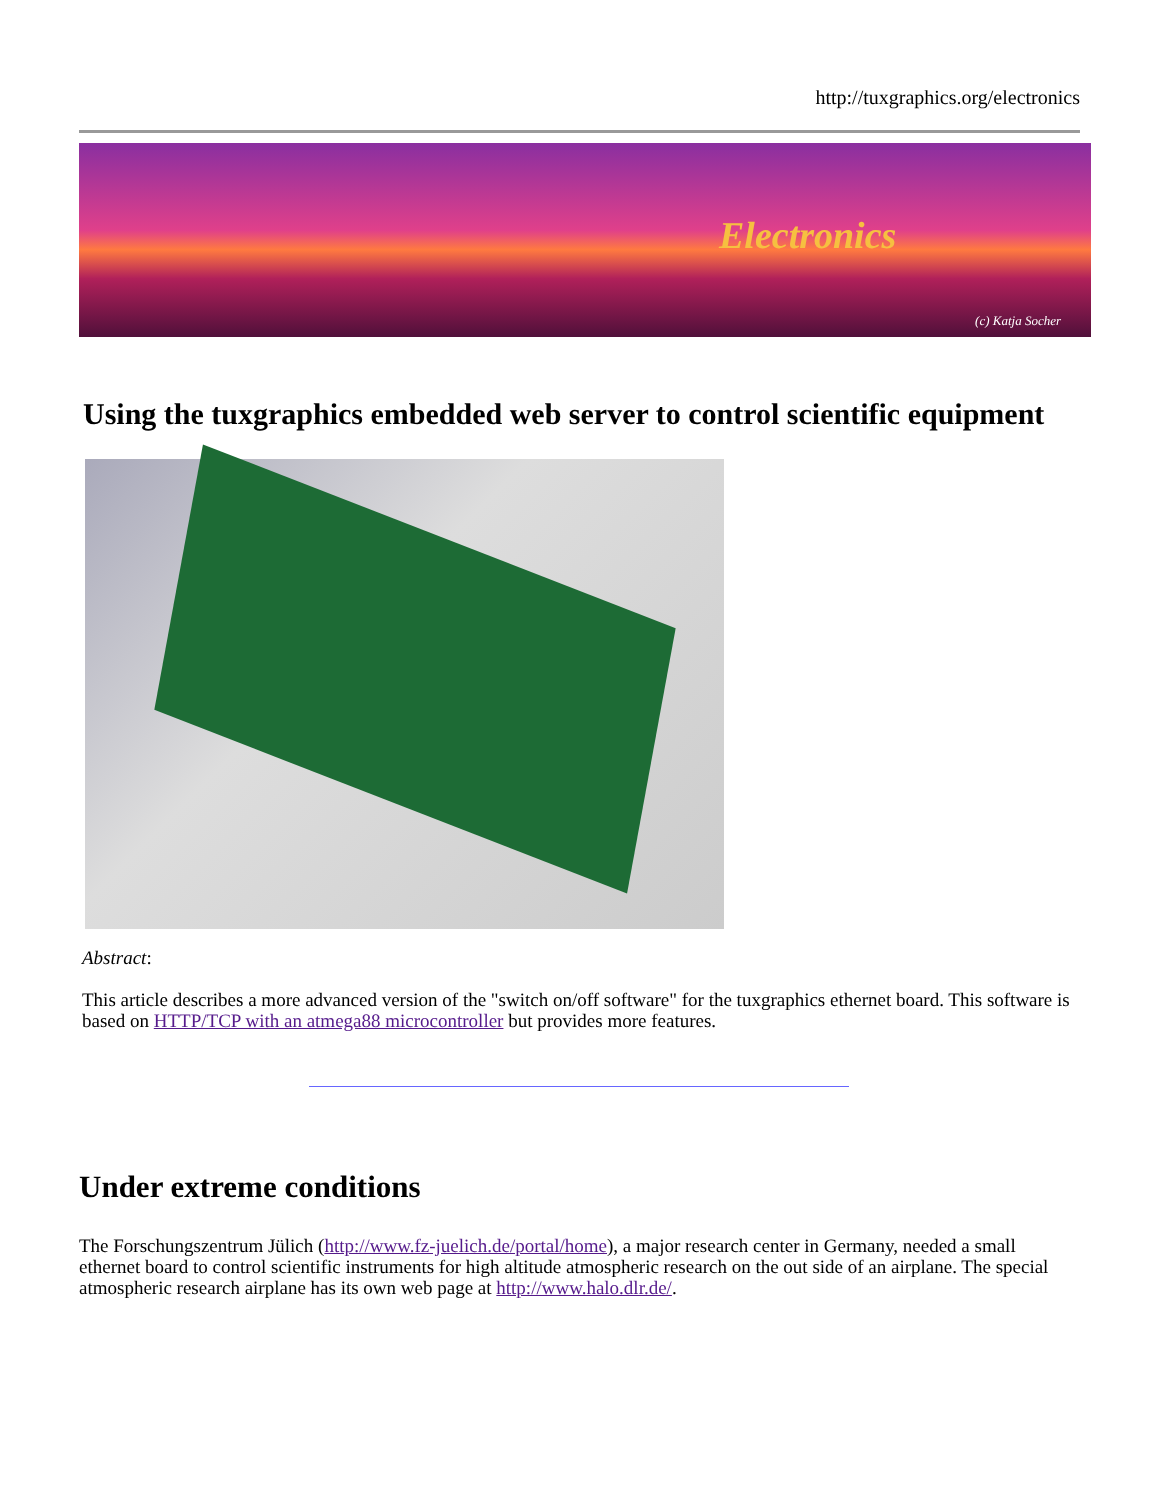http://tuxgraphics.org/electronics
Electronics
(c) Katja Socher
Using the tuxgraphics embedded web server to control scientific equipment
Abstract:
This article describes a more advanced version of the "switch on/off software" for the tuxgraphics ethernet board. This software is based on HTTP/TCP with an atmega88 microcontroller but provides more features.
Under extreme conditions
The Forschungszentrum Jülich (http://www.fz-juelich.de/portal/home), a major research center in Germany, needed a small ethernet board to control scientific instruments for high altitude atmospheric research on the out side of an airplane. The special atmospheric research airplane has its own web page at http://www.halo.dlr.de/.